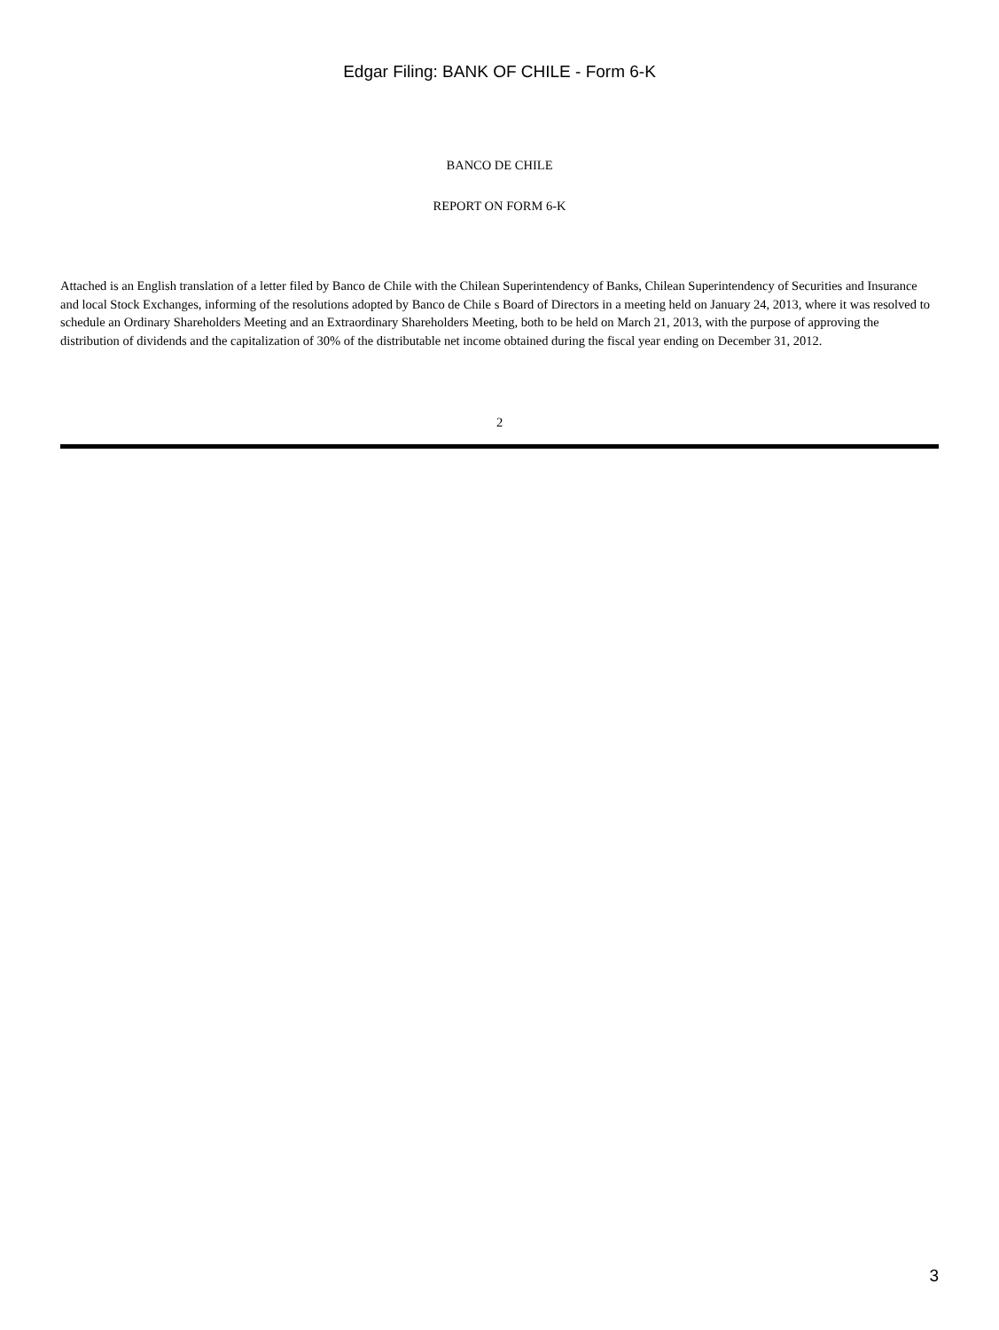Edgar Filing: BANK OF CHILE - Form 6-K
BANCO DE CHILE
REPORT ON FORM 6-K
Attached is an English translation of a letter filed by Banco de Chile with the Chilean Superintendency of Banks, Chilean Superintendency of Securities and Insurance and local Stock Exchanges, informing of the resolutions adopted by Banco de Chile s Board of Directors in a meeting held on January 24, 2013, where it was resolved to schedule an Ordinary Shareholders Meeting and an Extraordinary Shareholders Meeting, both to be held on March 21, 2013, with the purpose of approving the distribution of dividends and the capitalization of 30% of the distributable net income obtained during the fiscal year ending on December 31, 2012.
2
3